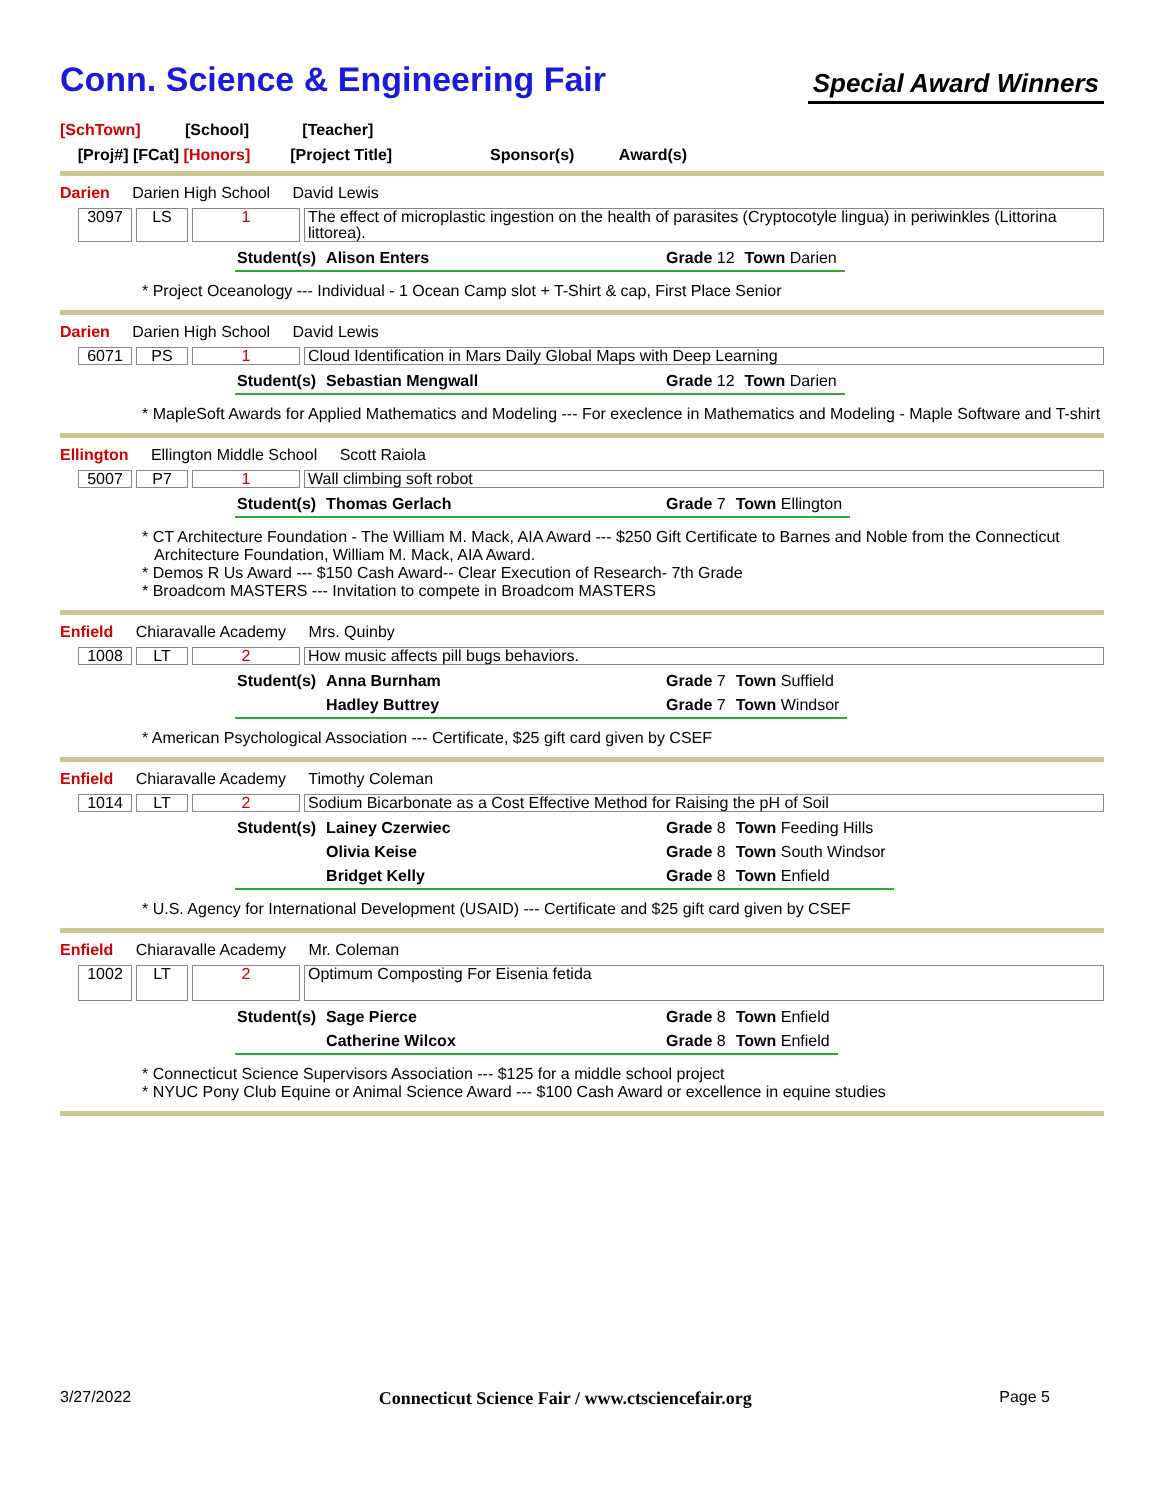Conn. Science & Engineering Fair
Special Award Winners
[SchTown] [School] [Teacher]
[Proj#] [FCat] [Honors] [Project Title] Sponsor(s) Award(s)
Darien Darien High School David Lewis
3097 LS 1 The effect of microplastic ingestion on the health of parasites (Cryptocotyle lingua) in periwinkles (Littorina littorea).
| Student(s) | Alison Enters | Grade 12 | Town Darien |
* Project Oceanology --- Individual - 1 Ocean Camp slot + T-Shirt & cap, First Place Senior
Darien Darien High School David Lewis
6071 PS 1 Cloud Identification in Mars Daily Global Maps with Deep Learning
| Student(s) | Sebastian Mengwall | Grade 12 | Town Darien |
* MapleSoft Awards for Applied Mathematics and Modeling --- For execlence in Mathematics and Modeling - Maple Software and T-shirt
Ellington Ellington Middle School Scott Raiola
5007 P7 1 Wall climbing soft robot
| Student(s) | Thomas Gerlach | Grade 7 | Town Ellington |
* CT Architecture Foundation - The William M. Mack, AIA Award --- $250 Gift Certificate to Barnes and Noble from the Connecticut Architecture Foundation, William M. Mack, AIA Award.
* Demos R Us Award --- $150 Cash Award-- Clear Execution of Research- 7th Grade
* Broadcom MASTERS --- Invitation to compete in Broadcom MASTERS
Enfield Chiaravalle Academy Mrs. Quinby
1008 LT 2 How music affects pill bugs behaviors.
| Student(s) | Anna Burnham | Grade 7 | Town Suffield |
| | Hadley Buttrey | Grade 7 | Town Windsor |
* American Psychological Association --- Certificate, $25 gift card given by CSEF
Enfield Chiaravalle Academy Timothy Coleman
1014 LT 2 Sodium Bicarbonate as a Cost Effective Method for Raising the pH of Soil
| Student(s) | Lainey Czerwiec | Grade 8 | Town Feeding Hills |
| | Olivia Keise | Grade 8 | Town South Windsor |
| | Bridget Kelly | Grade 8 | Town Enfield |
* U.S. Agency for International Development (USAID) --- Certificate and $25 gift card given by CSEF
Enfield Chiaravalle Academy Mr. Coleman
1002 LT 2
Optimum Composting For Eisenia fetida
| Student(s) | Sage Pierce | Grade 8 | Town Enfield |
| | Catherine Wilcox | Grade 8 | Town Enfield |
* Connecticut Science Supervisors Association --- $125 for a middle school project
* NYUC Pony Club Equine or Animal Science Award --- $100 Cash Award or excellence in equine studies
3/27/2022 Connecticut Science Fair / www.ctsciencefair.org Page 5